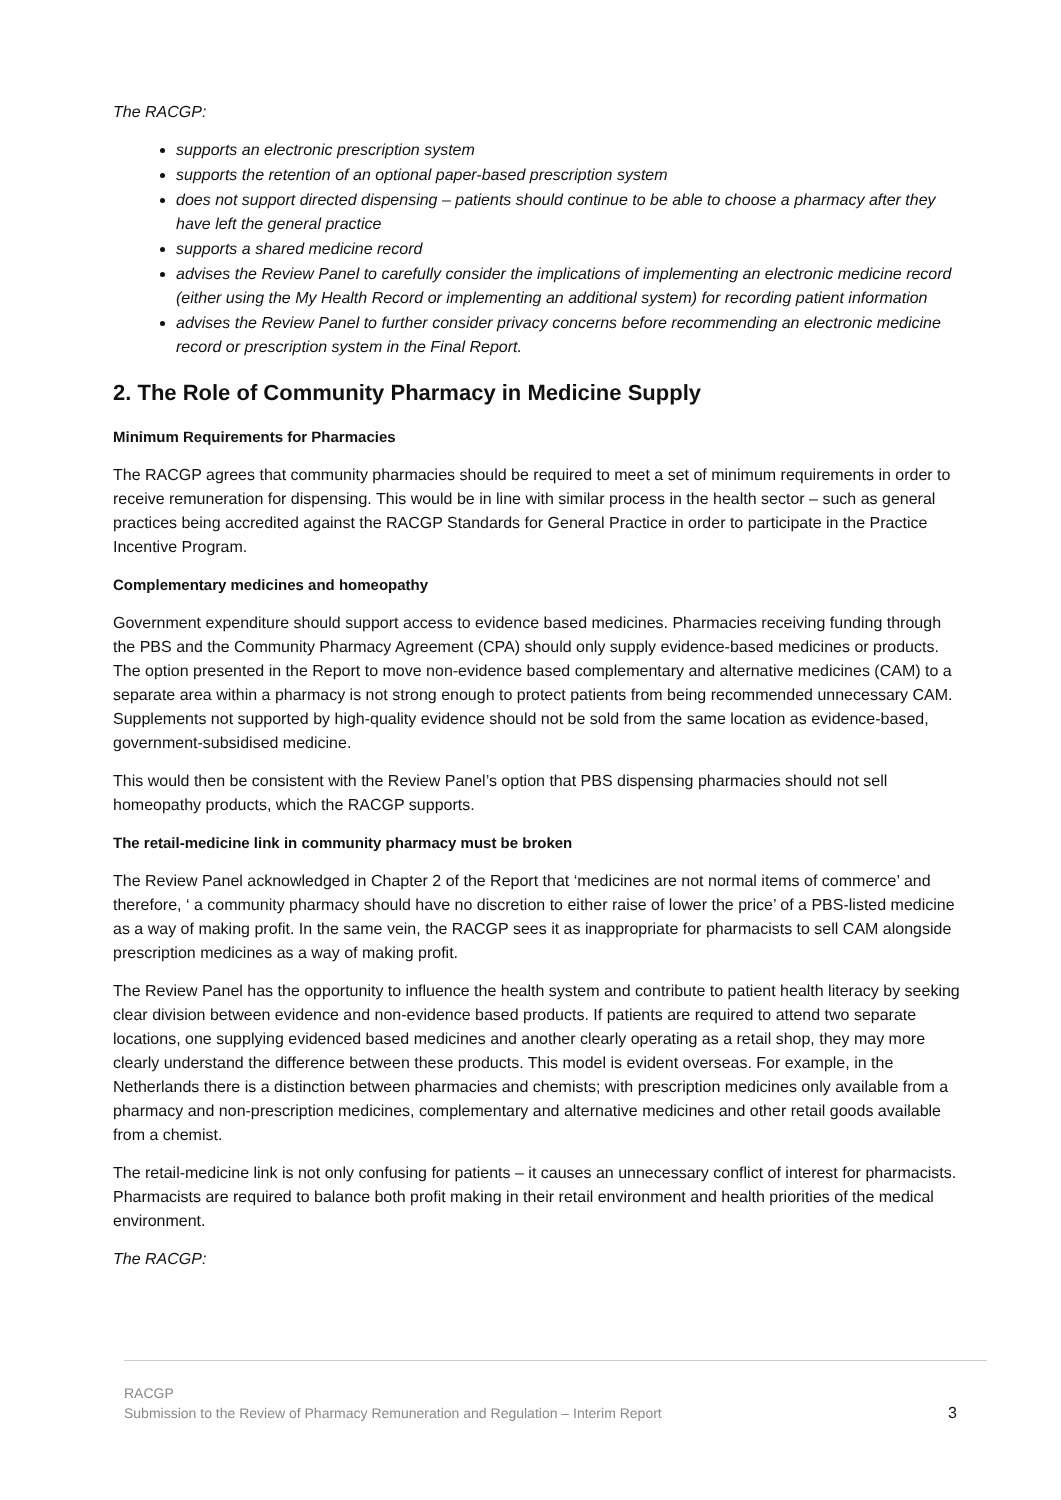The RACGP:
supports an electronic prescription system
supports the retention of an optional paper-based prescription system
does not support directed dispensing – patients should continue to be able to choose a pharmacy after they have left the general practice
supports a shared medicine record
advises the Review Panel to carefully consider the implications of implementing an electronic medicine record (either using the My Health Record or implementing an additional system) for recording patient information
advises the Review Panel to further consider privacy concerns before recommending an electronic medicine record or prescription system in the Final Report.
2. The Role of Community Pharmacy in Medicine Supply
Minimum Requirements for Pharmacies
The RACGP agrees that community pharmacies should be required to meet a set of minimum requirements in order to receive remuneration for dispensing. This would be in line with similar process in the health sector – such as general practices being accredited against the RACGP Standards for General Practice in order to participate in the Practice Incentive Program.
Complementary medicines and homeopathy
Government expenditure should support access to evidence based medicines. Pharmacies receiving funding through the PBS and the Community Pharmacy Agreement (CPA) should only supply evidence-based medicines or products. The option presented in the Report to move non-evidence based complementary and alternative medicines (CAM) to a separate area within a pharmacy is not strong enough to protect patients from being recommended unnecessary CAM. Supplements not supported by high-quality evidence should not be sold from the same location as evidence-based, government-subsidised medicine.
This would then be consistent with the Review Panel’s option that PBS dispensing pharmacies should not sell homeopathy products, which the RACGP supports.
The retail-medicine link in community pharmacy must be broken
The Review Panel acknowledged in Chapter 2 of the Report that ‘medicines are not normal items of commerce’ and therefore, ‘ a community pharmacy should have no discretion to either raise of lower the price’ of a PBS-listed medicine as a way of making profit. In the same vein, the RACGP sees it as inappropriate for pharmacists to sell CAM alongside prescription medicines as a way of making profit.
The Review Panel has the opportunity to influence the health system and contribute to patient health literacy by seeking clear division between evidence and non-evidence based products. If patients are required to attend two separate locations, one supplying evidenced based medicines and another clearly operating as a retail shop, they may more clearly understand the difference between these products. This model is evident overseas. For example, in the Netherlands there is a distinction between pharmacies and chemists; with prescription medicines only available from a pharmacy and non-prescription medicines, complementary and alternative medicines and other retail goods available from a chemist.
The retail-medicine link is not only confusing for patients – it causes an unnecessary conflict of interest for pharmacists. Pharmacists are required to balance both profit making in their retail environment and health priorities of the medical environment.
The RACGP:
RACGP
Submission to the Review of Pharmacy Remuneration and Regulation – Interim Report 3